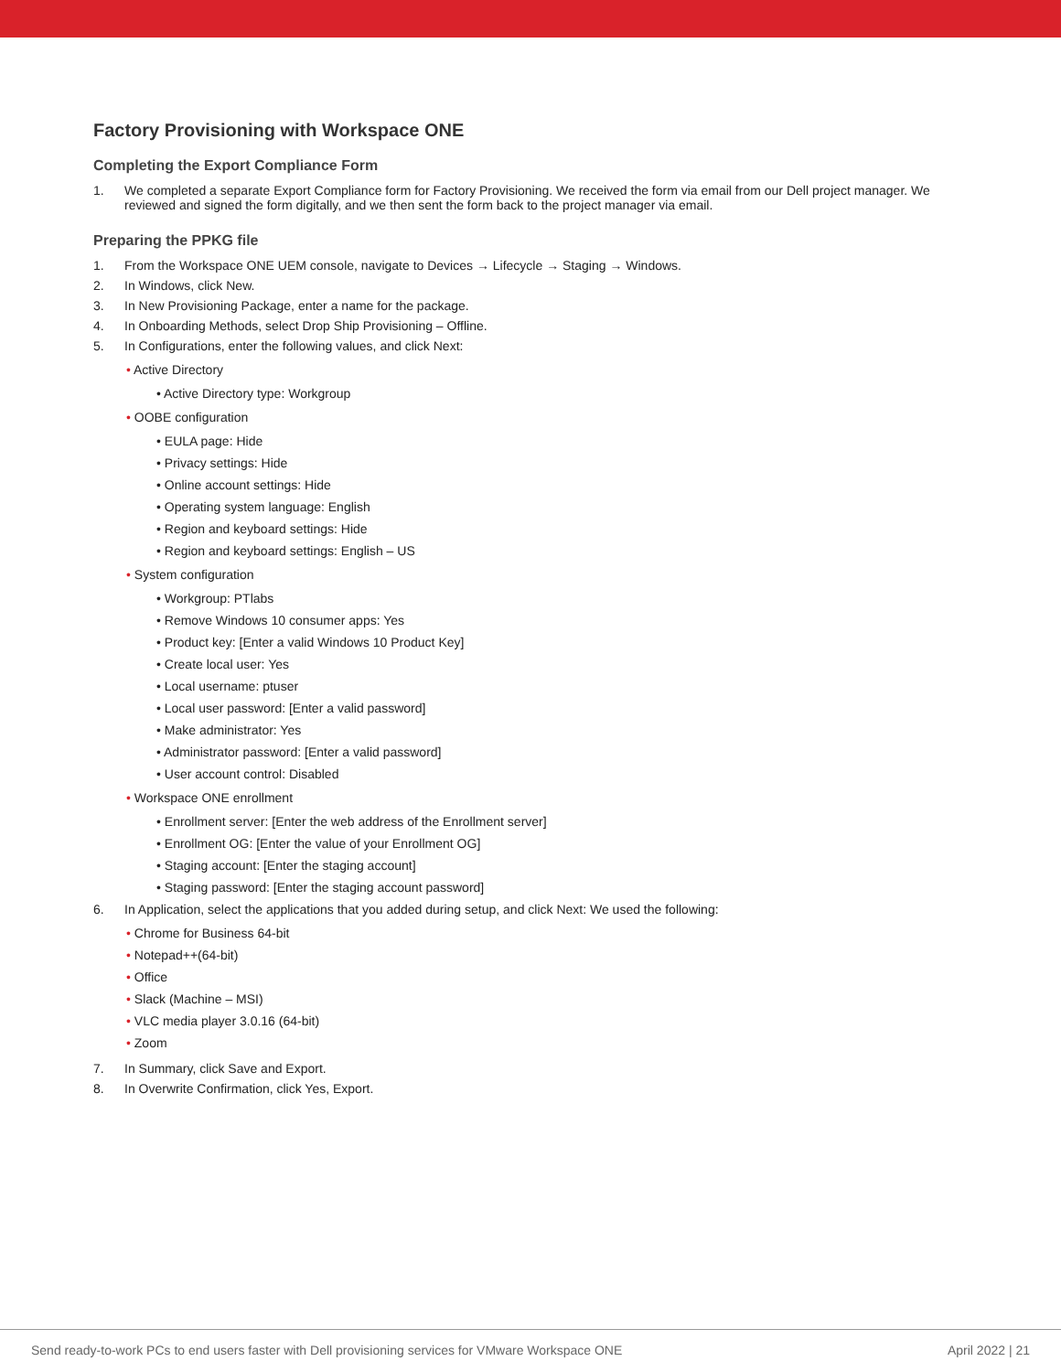Factory Provisioning with Workspace ONE
Completing the Export Compliance Form
1. We completed a separate Export Compliance form for Factory Provisioning. We received the form via email from our Dell project manager. We reviewed and signed the form digitally, and we then sent the form back to the project manager via email.
Preparing the PPKG file
1. From the Workspace ONE UEM console, navigate to Devices → Lifecycle → Staging → Windows.
2. In Windows, click New.
3. In New Provisioning Package, enter a name for the package.
4. In Onboarding Methods, select Drop Ship Provisioning – Offline.
5. In Configurations, enter the following values, and click Next:
• Active Directory
• Active Directory type: Workgroup
• OOBE configuration
• EULA page: Hide
• Privacy settings: Hide
• Online account settings: Hide
• Operating system language: English
• Region and keyboard settings: Hide
• Region and keyboard settings: English – US
• System configuration
• Workgroup: PTlabs
• Remove Windows 10 consumer apps: Yes
• Product key: [Enter a valid Windows 10 Product Key]
• Create local user: Yes
• Local username: ptuser
• Local user password: [Enter a valid password]
• Make administrator: Yes
• Administrator password: [Enter a valid password]
• User account control: Disabled
• Workspace ONE enrollment
• Enrollment server: [Enter the web address of the Enrollment server]
• Enrollment OG: [Enter the value of your Enrollment OG]
• Staging account: [Enter the staging account]
• Staging password: [Enter the staging account password]
6. In Application, select the applications that you added during setup, and click Next: We used the following:
• Chrome for Business 64-bit
• Notepad++(64-bit)
• Office
• Slack (Machine – MSI)
• VLC media player 3.0.16 (64-bit)
• Zoom
7. In Summary, click Save and Export.
8. In Overwrite Confirmation, click Yes, Export.
Send ready-to-work PCs to end users faster with Dell provisioning services for VMware Workspace ONE April 2022 | 21